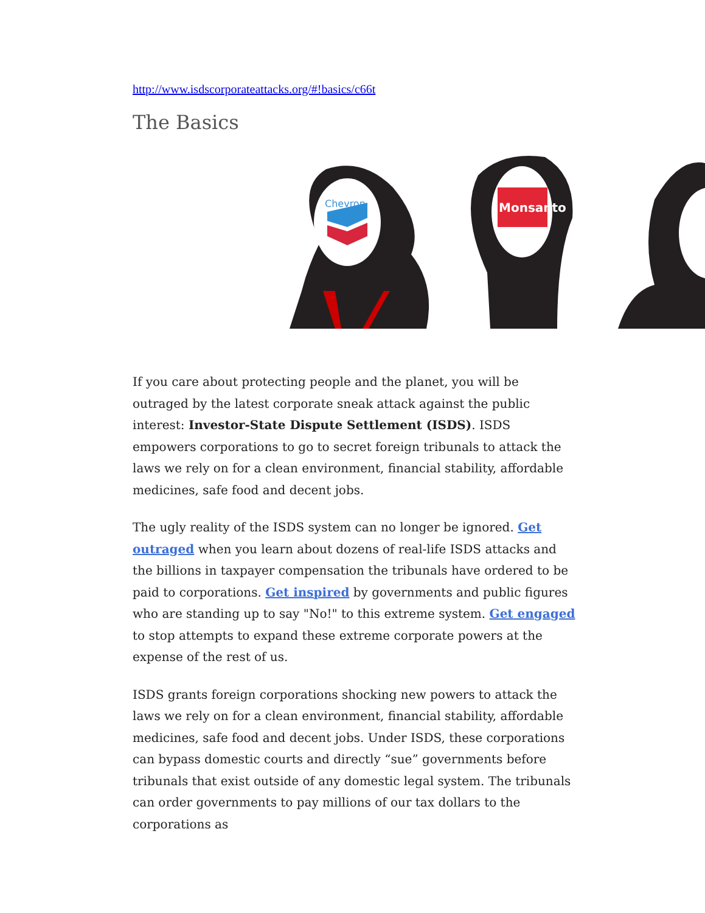http://www.isdscorporateattacks.org/#!basics/c66t
The Basics
Chevron
Monsanto
If you care about protecting people and the planet, you will be outraged by the latest corporate sneak attack against the public interest: Investor-State Dispute Settlement (ISDS). ISDS empowers corporations to go to secret foreign tribunals to attack the laws we rely on for a clean environment, financial stability, affordable medicines, safe food and decent jobs.
The ugly reality of the ISDS system can no longer be ignored. Get outraged when you learn about dozens of real-life ISDS attacks and the billions in taxpayer compensation the tribunals have ordered to be paid to corporations. Get inspired by governments and public figures who are standing up to say "No!" to this extreme system. Get engaged to stop attempts to expand these extreme corporate powers at the expense of the rest of us.
ISDS grants foreign corporations shocking new powers to attack the laws we rely on for a clean environment, financial stability, affordable medicines, safe food and decent jobs. Under ISDS, these corporations can bypass domestic courts and directly “sue” governments before tribunals that exist outside of any domestic legal system. The tribunals can order governments to pay millions of our tax dollars to the corporations as